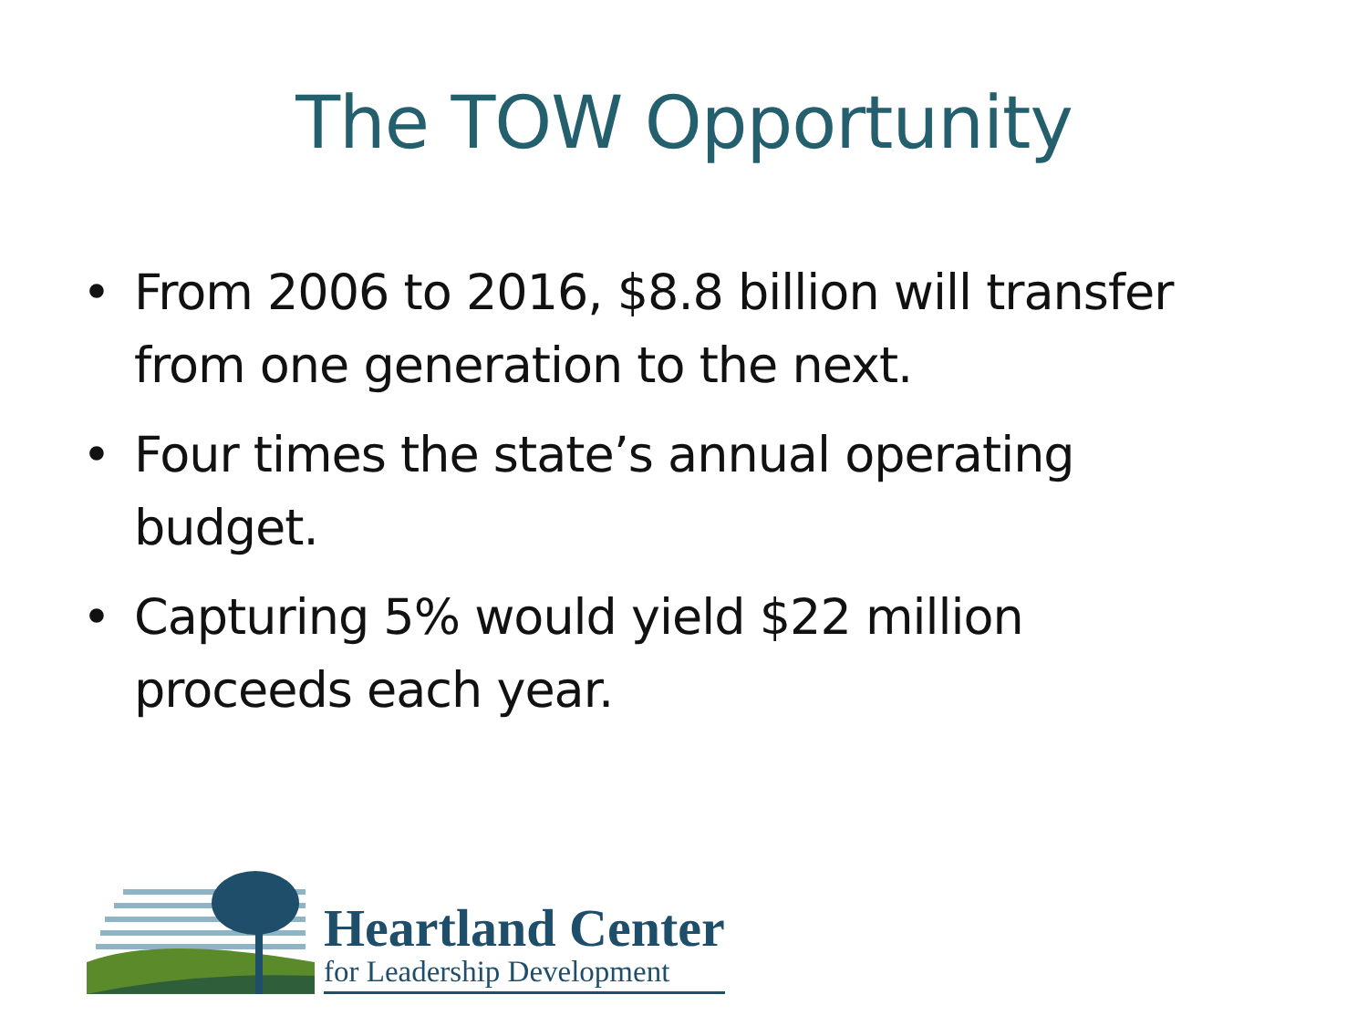The TOW Opportunity
• From 2006 to 2016, $8.8 billion will transfer from one generation to the next.
• Four times the state’s annual operating budget.
• Capturing 5% would yield $22 million proceeds each year.
Heartland Center
for Leadership Development